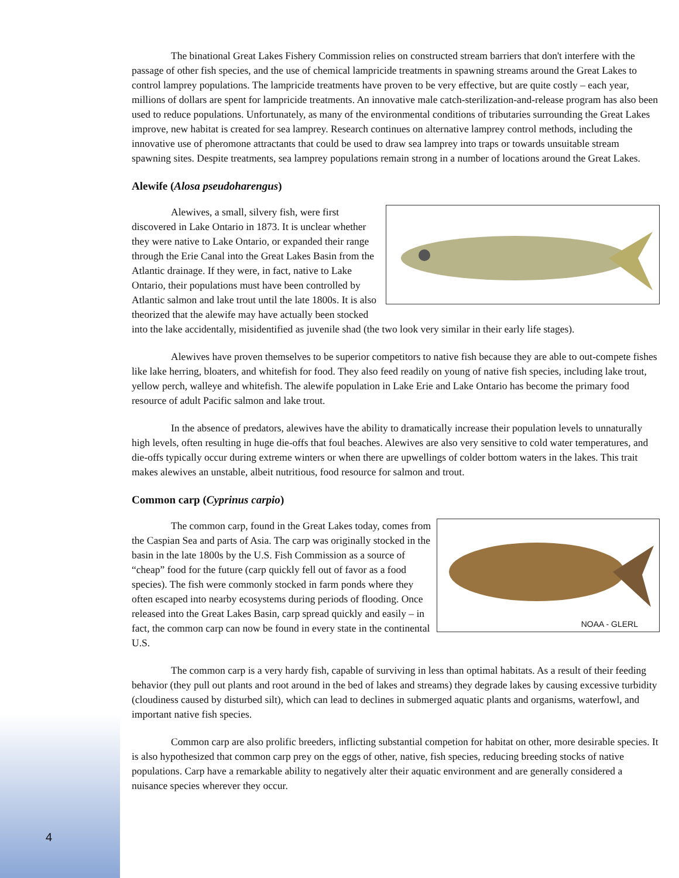The binational Great Lakes Fishery Commission relies on constructed stream barriers that don't interfere with the passage of other fish species, and the use of chemical lampricide treatments in spawning streams around the Great Lakes to control lamprey populations. The lampricide treatments have proven to be very effective, but are quite costly – each year, millions of dollars are spent for lampricide treatments. An innovative male catch-sterilization-and-release program has also been used to reduce populations. Unfortunately, as many of the environmental conditions of tributaries surrounding the Great Lakes improve, new habitat is created for sea lamprey. Research continues on alternative lamprey control methods, including the innovative use of pheromone attractants that could be used to draw sea lamprey into traps or towards unsuitable stream spawning sites. Despite treatments, sea lamprey populations remain strong in a number of locations around the Great Lakes.
Alewife (Alosa pseudoharengus)
Alewives, a small, silvery fish, were first discovered in Lake Ontario in 1873. It is unclear whether they were native to Lake Ontario, or expanded their range through the Erie Canal into the Great Lakes Basin from the Atlantic drainage. If they were, in fact, native to Lake Ontario, their populations must have been controlled by Atlantic salmon and lake trout until the late 1800s. It is also theorized that the alewife may have actually been stocked into the lake accidentally, misidentified as juvenile shad (the two look very similar in their early life stages).
Alewives have proven themselves to be superior competitors to native fish because they are able to out-compete fishes like lake herring, bloaters, and whitefish for food. They also feed readily on young of native fish species, including lake trout, yellow perch, walleye and whitefish. The alewife population in Lake Erie and Lake Ontario has become the primary food resource of adult Pacific salmon and lake trout.
In the absence of predators, alewives have the ability to dramatically increase their population levels to unnaturally high levels, often resulting in huge die-offs that foul beaches. Alewives are also very sensitive to cold water temperatures, and die-offs typically occur during extreme winters or when there are upwellings of colder bottom waters in the lakes. This trait makes alewives an unstable, albeit nutritious, food resource for salmon and trout.
Common carp (Cyprinus carpio)
NOAA - GLERL
The common carp, found in the Great Lakes today, comes from the Caspian Sea and parts of Asia. The carp was originally stocked in the basin in the late 1800s by the U.S. Fish Commission as a source of “cheap” food for the future (carp quickly fell out of favor as a food species). The fish were commonly stocked in farm ponds where they often escaped into nearby ecosystems during periods of flooding. Once released into the Great Lakes Basin, carp spread quickly and easily – in fact, the common carp can now be found in every state in the continental U.S.
The common carp is a very hardy fish, capable of surviving in less than optimal habitats. As a result of their feeding behavior (they pull out plants and root around in the bed of lakes and streams) they degrade lakes by causing excessive turbidity (cloudiness caused by disturbed silt), which can lead to declines in submerged aquatic plants and organisms, waterfowl, and important native fish species.
Common carp are also prolific breeders, inflicting substantial competion for habitat on other, more desirable species. It is also hypothesized that common carp prey on the eggs of other, native, fish species, reducing breeding stocks of native populations. Carp have a remarkable ability to negatively alter their aquatic environment and are generally considered a nuisance species wherever they occur.
4